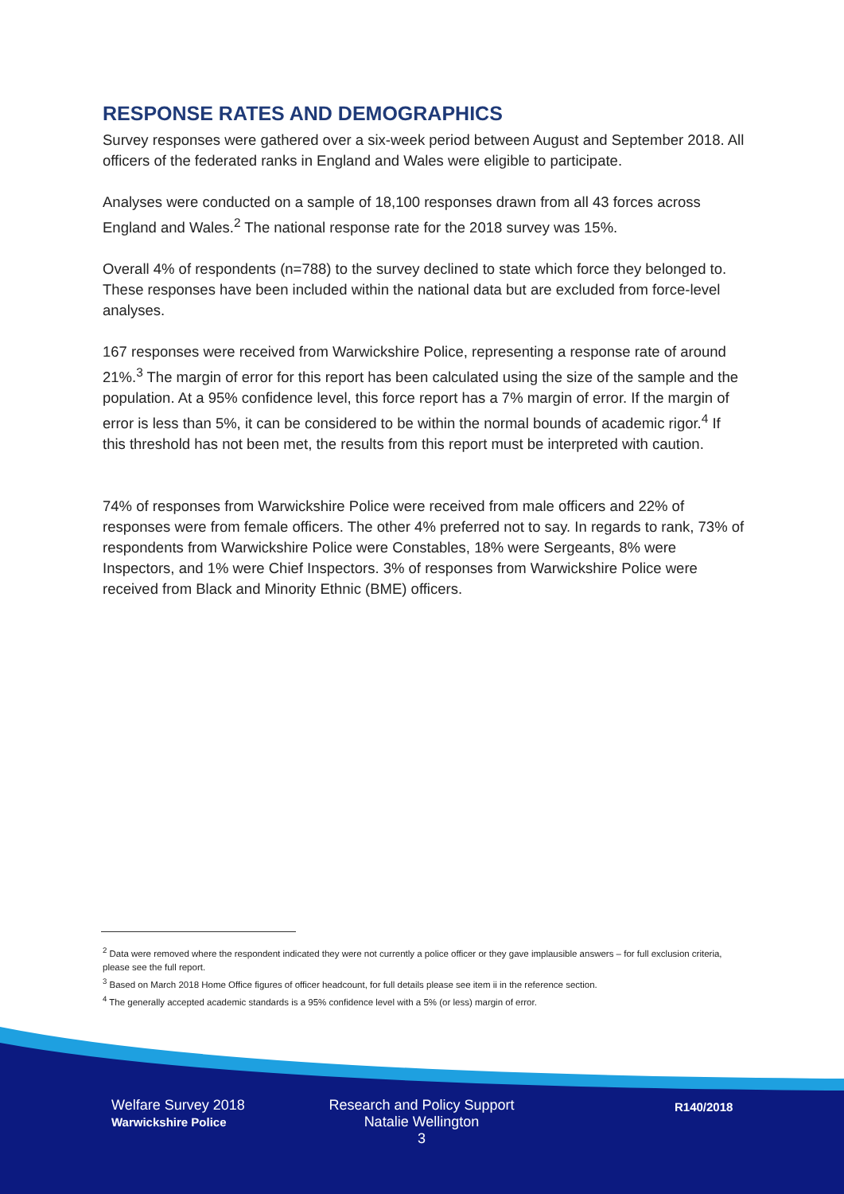RESPONSE RATES AND DEMOGRAPHICS
Survey responses were gathered over a six-week period between August and September 2018. All officers of the federated ranks in England and Wales were eligible to participate.
Analyses were conducted on a sample of 18,100 responses drawn from all 43 forces across England and Wales.<sup>2</sup> The national response rate for the 2018 survey was 15%.
Overall 4% of respondents (n=788) to the survey declined to state which force they belonged to. These responses have been included within the national data but are excluded from force-level analyses.
167 responses were received from Warwickshire Police, representing a response rate of around 21%.<sup>3</sup> The margin of error for this report has been calculated using the size of the sample and the population. At a 95% confidence level, this force report has a 7% margin of error. If the margin of error is less than 5%, it can be considered to be within the normal bounds of academic rigor.<sup>4</sup> If this threshold has not been met, the results from this report must be interpreted with caution.
74% of responses from Warwickshire Police were received from male officers and 22% of responses were from female officers. The other 4% preferred not to say. In regards to rank, 73% of respondents from Warwickshire Police were Constables, 18% were Sergeants, 8% were Inspectors, and 1% were Chief Inspectors. 3% of responses from Warwickshire Police were received from Black and Minority Ethnic (BME) officers.
<sup>2</sup> Data were removed where the respondent indicated they were not currently a police officer or they gave implausible answers – for full exclusion criteria, please see the full report.
<sup>3</sup> Based on March 2018 Home Office figures of officer headcount, for full details please see item ii in the reference section.
<sup>4</sup> The generally accepted academic standards is a 95% confidence level with a 5% (or less) margin of error.
Welfare Survey 2018
Warwickshire Police
Research and Policy Support
Natalie Wellington
3
R140/2018